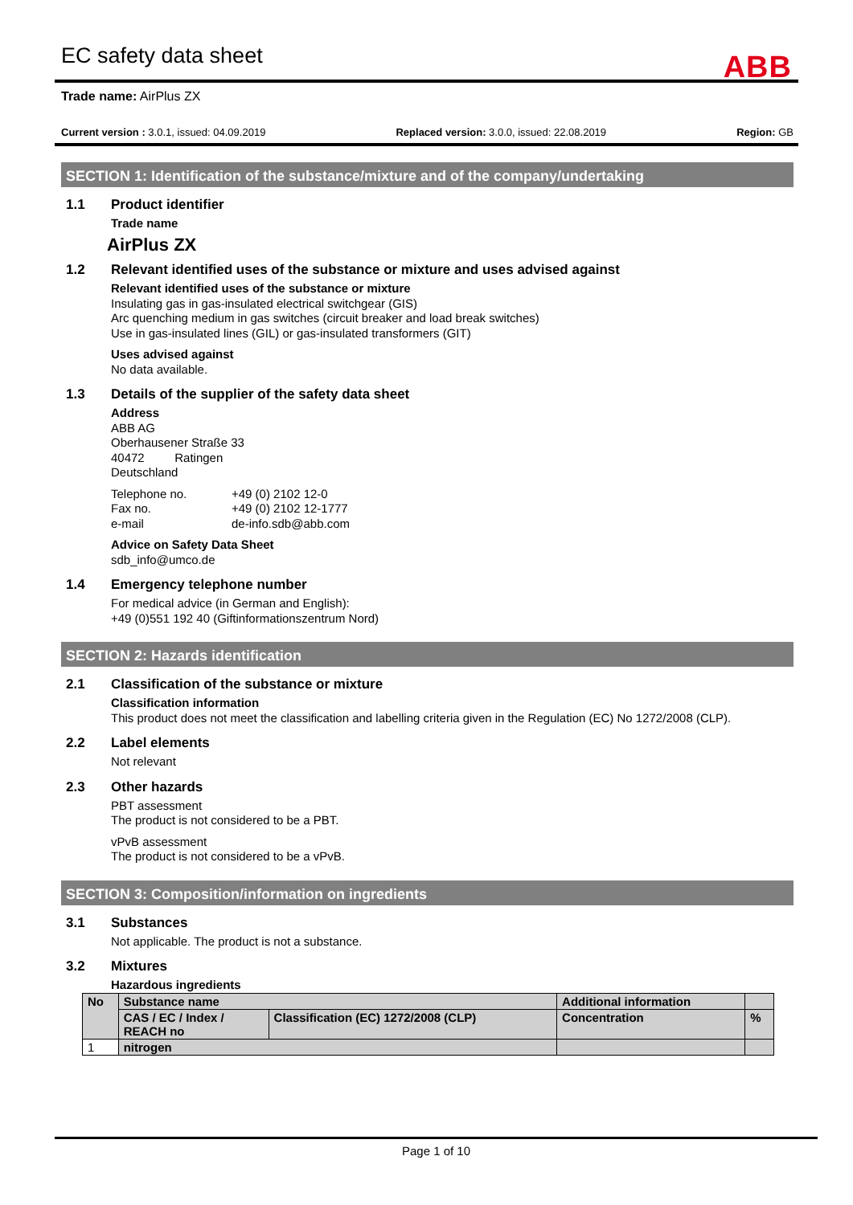EC safety data sheet
ABB
Trade name: AirPlus ZX
Current version : 3.0.1, issued: 04.09.2019 Replaced version: 3.0.0, issued: 22.08.2019 Region: GB
SECTION 1: Identification of the substance/mixture and of the company/undertaking
1.1 Product identifier
Trade name
AirPlus ZX
1.2 Relevant identified uses of the substance or mixture and uses advised against
Relevant identified uses of the substance or mixture
Insulating gas in gas-insulated electrical switchgear (GIS)
Arc quenching medium in gas switches (circuit breaker and load break switches)
Use in gas-insulated lines (GIL) or gas-insulated transformers (GIT)
Uses advised against
No data available.
1.3 Details of the supplier of the safety data sheet
Address
ABB AG
Oberhausener Straße 33
40472 Ratingen
Deutschland
| Telephone no. | +49 (0) 2102 12-0 |
| Fax no. | +49 (0) 2102 12-1777 |
| e-mail | de-info.sdb@abb.com |
Advice on Safety Data Sheet
sdb_info@umco.de
1.4 Emergency telephone number
For medical advice (in German and English):
+49 (0)551 192 40 (Giftinformationszentrum Nord)
SECTION 2: Hazards identification
2.1 Classification of the substance or mixture
Classification information
This product does not meet the classification and labelling criteria given in the Regulation (EC) No 1272/2008 (CLP).
2.2 Label elements
Not relevant
2.3 Other hazards
PBT assessment
The product is not considered to be a PBT.
vPvB assessment
The product is not considered to be a vPvB.
SECTION 3: Composition/information on ingredients
3.1 Substances
Not applicable. The product is not a substance.
3.2 Mixtures
Hazardous ingredients
| No | Substance name | | Additional information | |
| --- | --- | --- | --- | --- |
| | CAS / EC / Index / REACH no | Classification (EC) 1272/2008 (CLP) | Concentration | % |
| 1 | nitrogen | | | |
Page 1 of 10